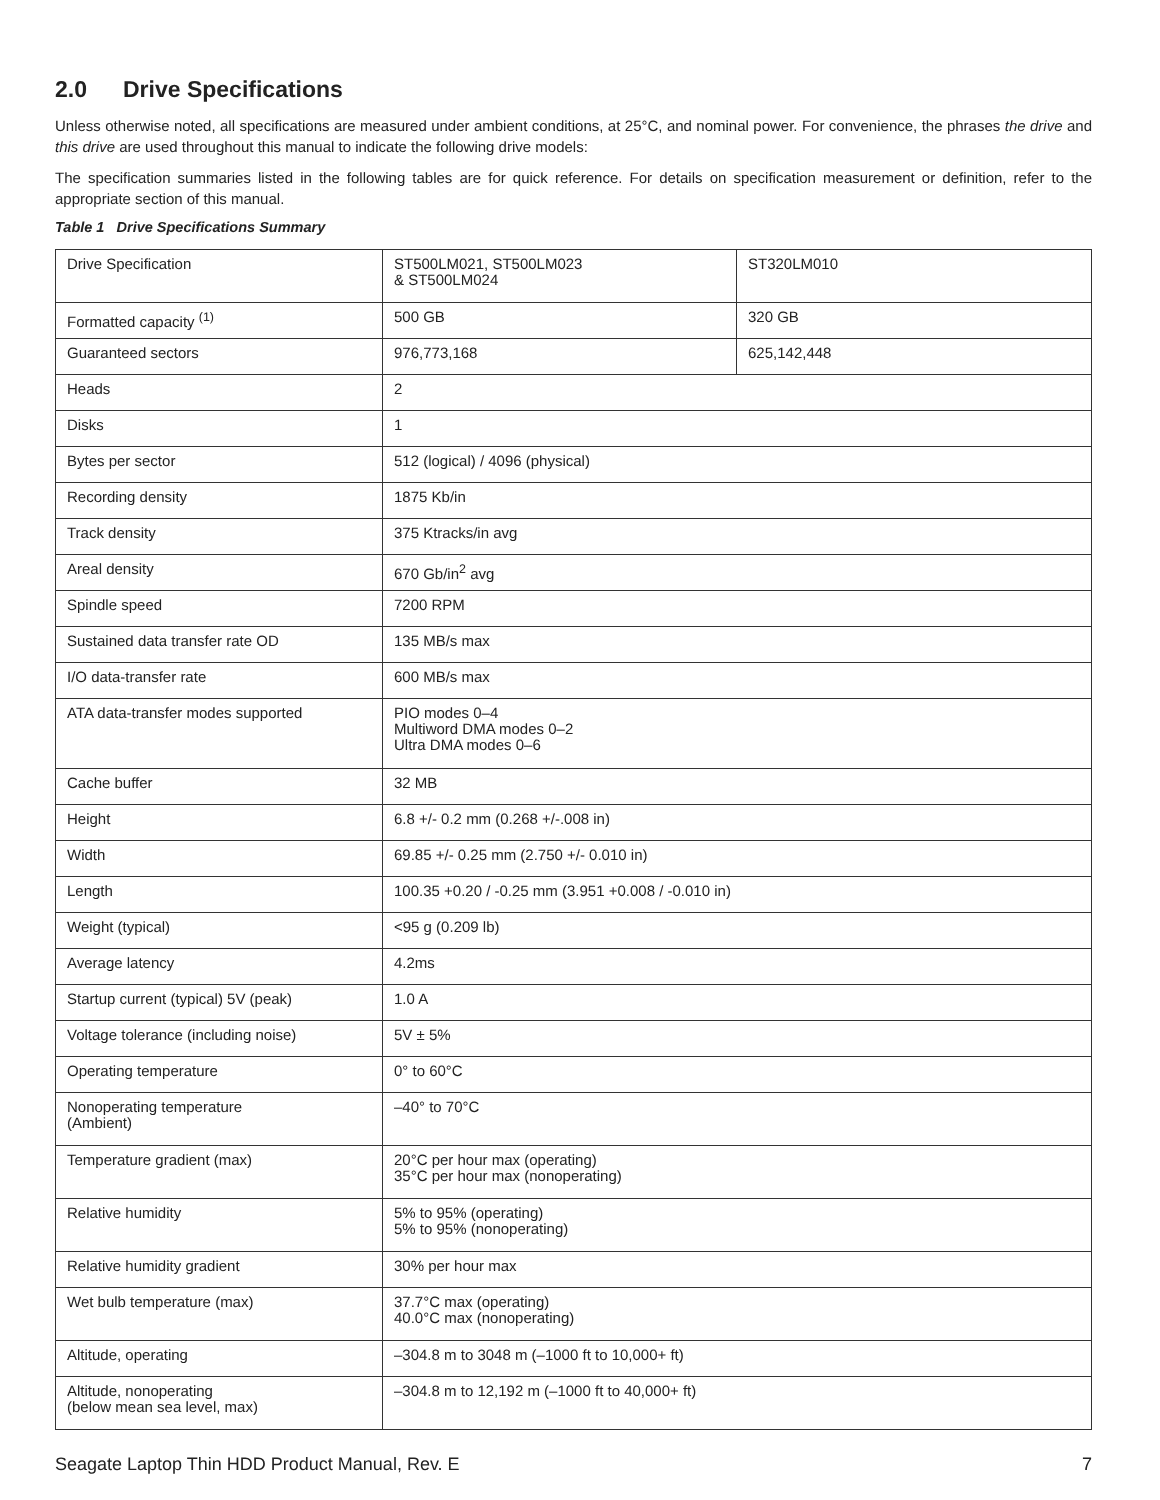2.0 Drive Specifications
Unless otherwise noted, all specifications are measured under ambient conditions, at 25°C, and nominal power. For convenience, the phrases the drive and this drive are used throughout this manual to indicate the following drive models:
The specification summaries listed in the following tables are for quick reference. For details on specification measurement or definition, refer to the appropriate section of this manual.
Table 1 Drive Specifications Summary
| Drive Specification | ST500LM021, ST500LM023 & ST500LM024 | ST320LM010 |
| Formatted capacity <sup>(1)</sup> | 500 GB | 320 GB |
| Guaranteed sectors | 976,773,168 | 625,142,448 |
| Heads | 2 | |
| Disks | 1 | |
| Bytes per sector | 512 (logical) / 4096 (physical) | |
| Recording density | 1875 Kb/in | |
| Track density | 375 Ktracks/in avg | |
| Areal density | 670 Gb/in<sup>2</sup> avg | |
| Spindle speed | 7200 RPM | |
| Sustained data transfer rate OD | 135 MB/s max | |
| I/O data-transfer rate | 600 MB/s max | |
| ATA data-transfer modes supported | PIO modes 0–4 Multiword DMA modes 0–2 Ultra DMA modes 0–6 | |
| Cache buffer | 32 MB | |
| Height | 6.8 +/- 0.2 mm (0.268 +/-.008 in) | |
| Width | 69.85 +/- 0.25 mm (2.750 +/- 0.010 in) | |
| Length | 100.35 +0.20 / -0.25 mm (3.951 +0.008 / -0.010 in) | |
| Weight (typical) | <95 g (0.209 lb) | |
| Average latency | 4.2ms | |
| Startup current (typical) 5V (peak) | 1.0 A | |
| Voltage tolerance (including noise) | 5V ± 5% | |
| Operating temperature | 0° to 60°C | |
| Nonoperating temperature (Ambient) | –40° to 70°C | |
| Temperature gradient (max) | 20°C per hour max (operating) 35°C per hour max (nonoperating) | |
| Relative humidity | 5% to 95% (operating) 5% to 95% (nonoperating) | |
| Relative humidity gradient | 30% per hour max | |
| Wet bulb temperature (max) | 37.7°C max (operating) 40.0°C max (nonoperating) | |
| Altitude, operating | –304.8 m to 3048 m (–1000 ft to 10,000+ ft) | |
| Altitude, nonoperating (below mean sea level, max) | –304.8 m to 12,192 m (–1000 ft to 40,000+ ft) | |
Seagate Laptop Thin HDD Product Manual, Rev. E 7